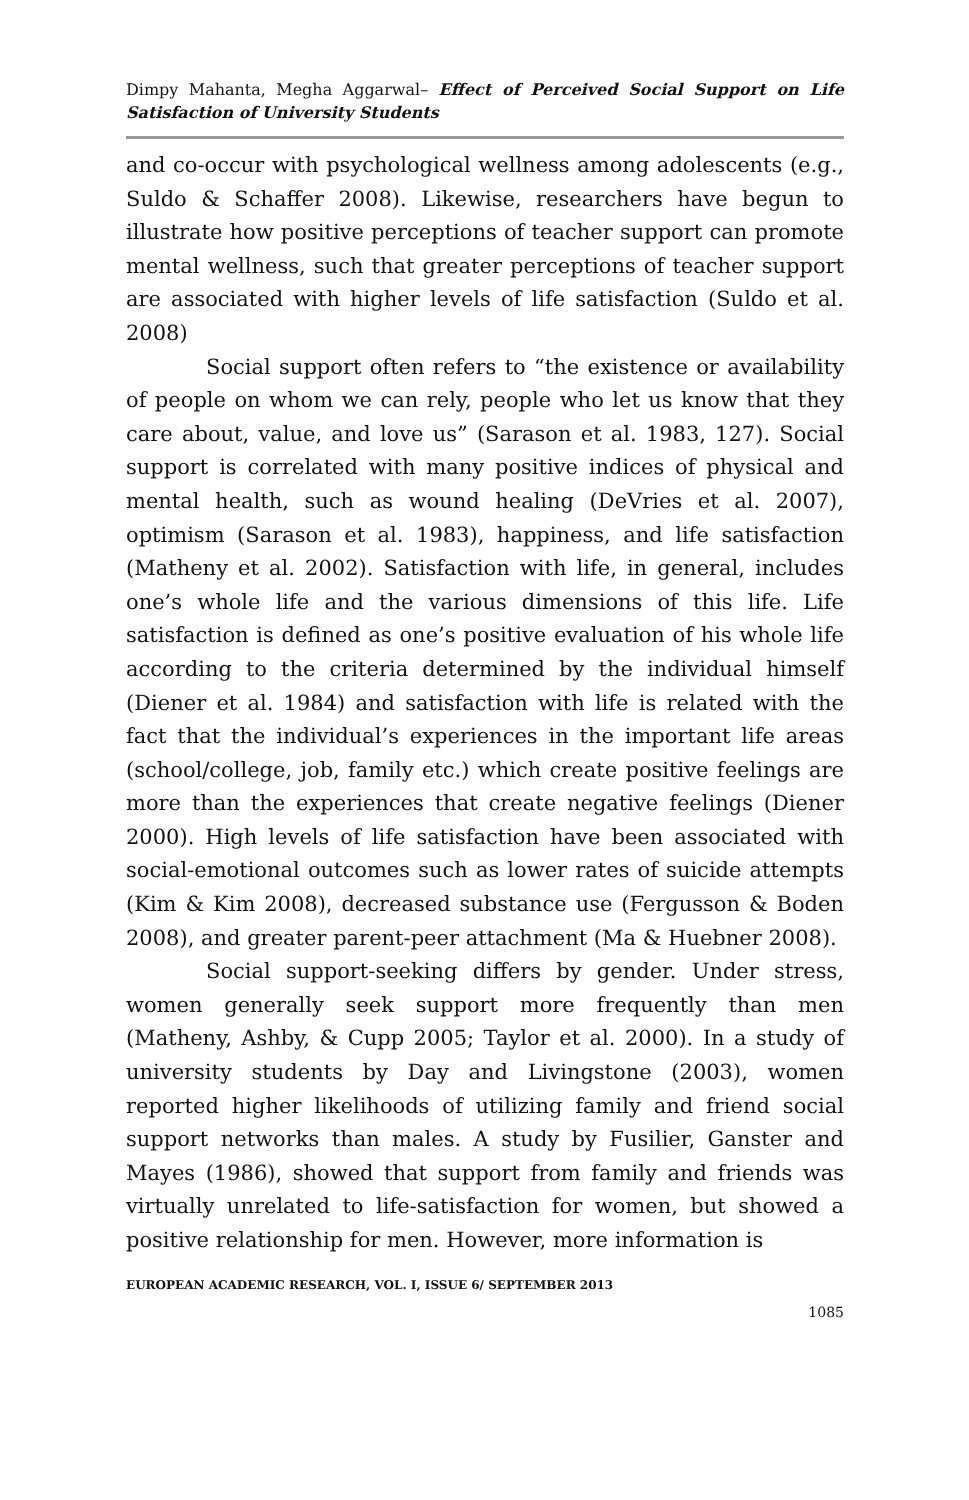Dimpy Mahanta, Megha Aggarwal– Effect of Perceived Social Support on Life Satisfaction of University Students
and co-occur with psychological wellness among adolescents (e.g., Suldo & Schaffer 2008). Likewise, researchers have begun to illustrate how positive perceptions of teacher support can promote mental wellness, such that greater perceptions of teacher support are associated with higher levels of life satisfaction (Suldo et al. 2008)
Social support often refers to “the existence or availability of people on whom we can rely, people who let us know that they care about, value, and love us” (Sarason et al. 1983, 127). Social support is correlated with many positive indices of physical and mental health, such as wound healing (DeVries et al. 2007), optimism (Sarason et al. 1983), happiness, and life satisfaction (Matheny et al. 2002). Satisfaction with life, in general, includes one’s whole life and the various dimensions of this life. Life satisfaction is defined as one’s positive evaluation of his whole life according to the criteria determined by the individual himself (Diener et al. 1984) and satisfaction with life is related with the fact that the individual’s experiences in the important life areas (school/college, job, family etc.) which create positive feelings are more than the experiences that create negative feelings (Diener 2000). High levels of life satisfaction have been associated with social-emotional outcomes such as lower rates of suicide attempts (Kim & Kim 2008), decreased substance use (Fergusson & Boden 2008), and greater parent-peer attachment (Ma & Huebner 2008).
Social support-seeking differs by gender. Under stress, women generally seek support more frequently than men (Matheny, Ashby, & Cupp 2005; Taylor et al. 2000). In a study of university students by Day and Livingstone (2003), women reported higher likelihoods of utilizing family and friend social support networks than males. A study by Fusilier, Ganster and Mayes (1986), showed that support from family and friends was virtually unrelated to life-satisfaction for women, but showed a positive relationship for men. However, more information is
EUROPEAN ACADEMIC RESEARCH, VOL. I, ISSUE 6/ SEPTEMBER 2013
1085